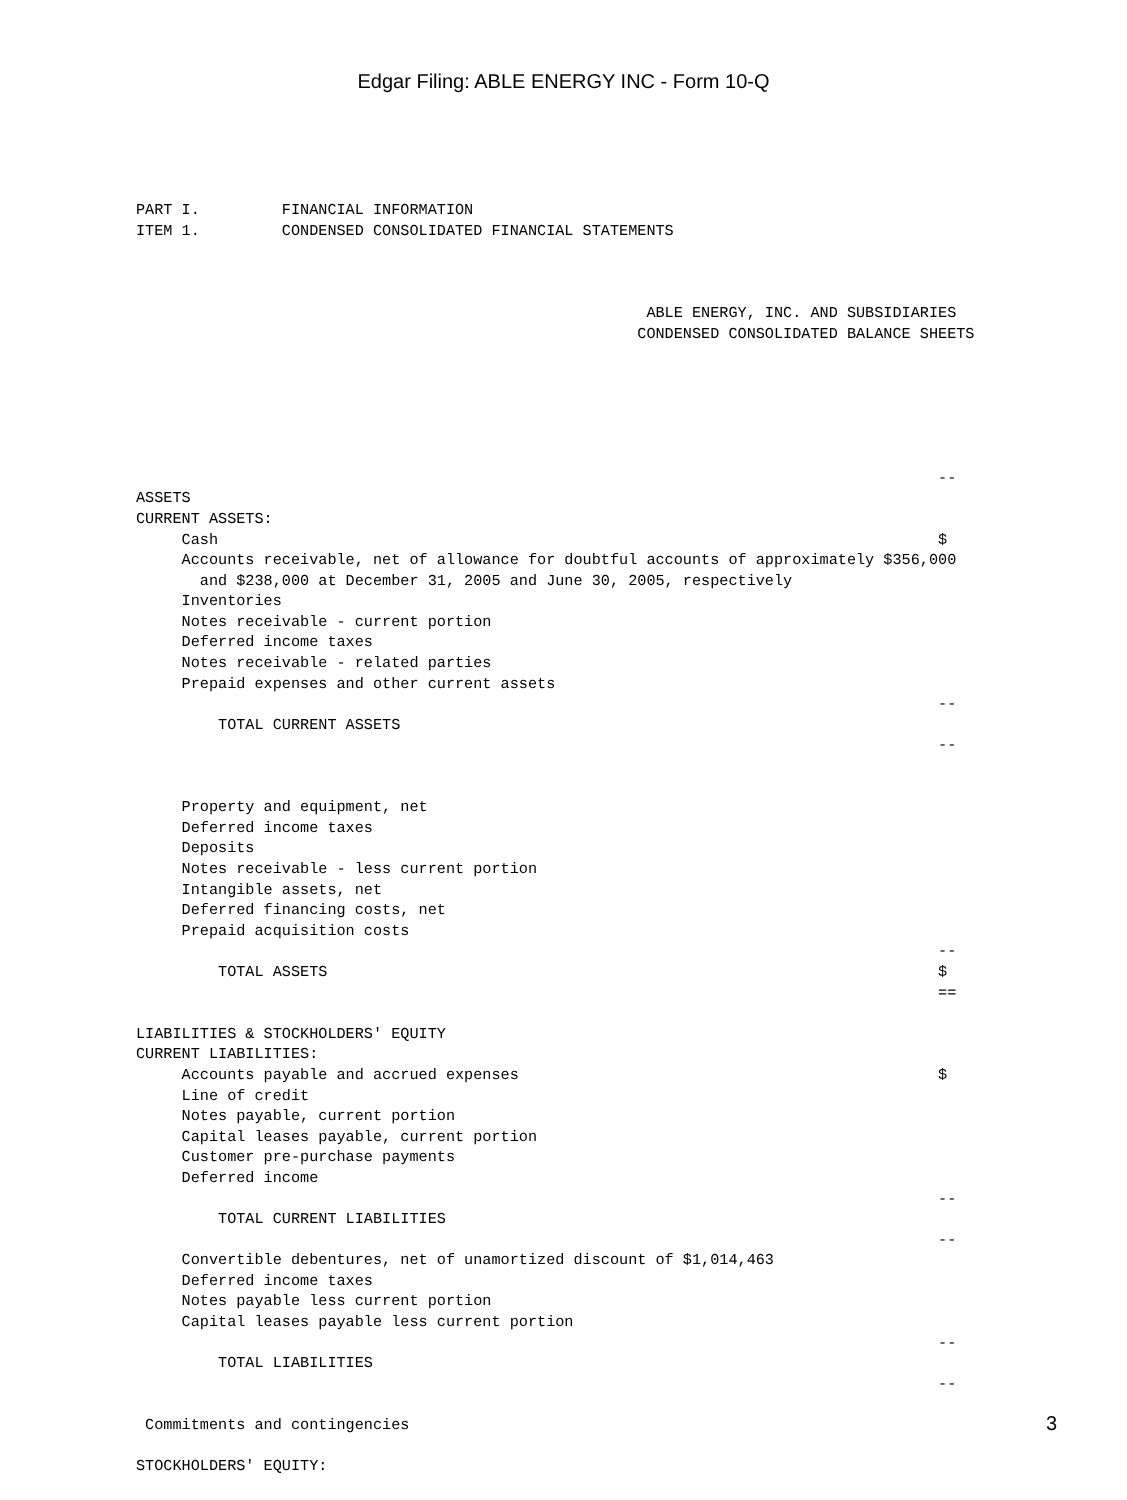Edgar Filing: ABLE ENERGY INC - Form 10-Q
PART I.         FINANCIAL INFORMATION
ITEM 1.         CONDENSED CONSOLIDATED FINANCIAL STATEMENTS



                                                        ABLE ENERGY, INC. AND SUBSIDIARIES
                                                       CONDENSED CONSOLIDATED BALANCE SHEETS






                                                                                        --
ASSETS
CURRENT ASSETS:
     Cash                                                                               $
     Accounts receivable, net of allowance for doubtful accounts of approximately $356,000
       and $238,000 at December 31, 2005 and June 30, 2005, respectively
     Inventories
     Notes receivable - current portion
     Deferred income taxes
     Notes receivable - related parties
     Prepaid expenses and other current assets
                                                                                        --
         TOTAL CURRENT ASSETS
                                                                                        --


     Property and equipment, net
     Deferred income taxes
     Deposits
     Notes receivable - less current portion
     Intangible assets, net
     Deferred financing costs, net
     Prepaid acquisition costs
                                                                                        --
         TOTAL ASSETS                                                                   $
                                                                                        ==

LIABILITIES & STOCKHOLDERS' EQUITY
CURRENT LIABILITIES:
     Accounts payable and accrued expenses                                              $
     Line of credit
     Notes payable, current portion
     Capital leases payable, current portion
     Customer pre-purchase payments
     Deferred income
                                                                                        --
         TOTAL CURRENT LIABILITIES
                                                                                        --
     Convertible debentures, net of unamortized discount of $1,014,463
     Deferred income taxes
     Notes payable less current portion
     Capital leases payable less current portion
                                                                                        --
         TOTAL LIABILITIES
                                                                                        --

 Commitments and contingencies

STOCKHOLDERS' EQUITY:
3